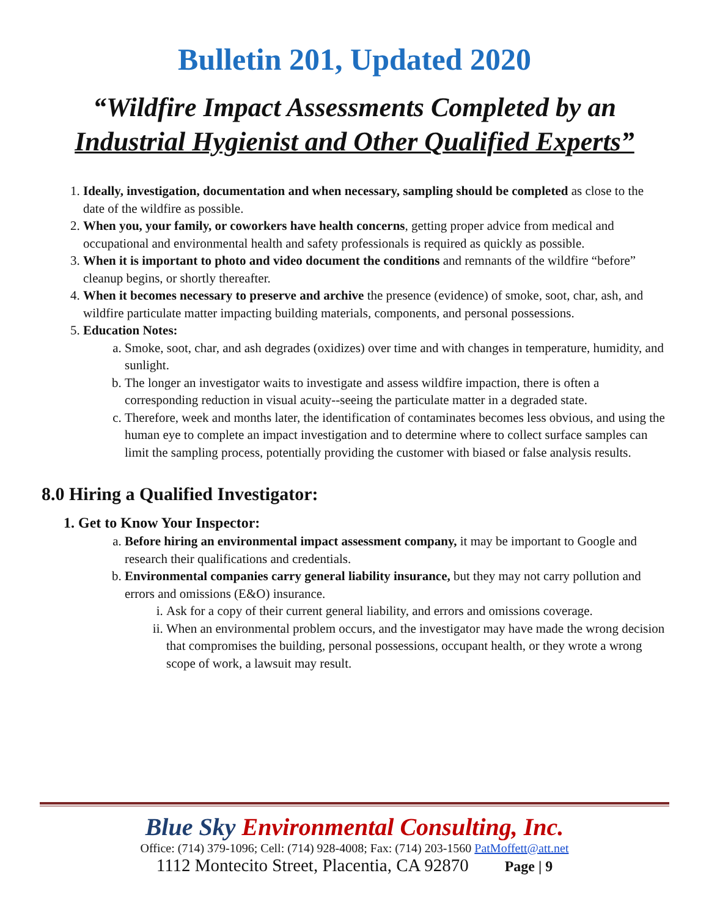Bulletin 201, Updated 2020
“Wildfire Impact Assessments Completed by an Industrial Hygienist and Other Qualified Experts”
1. Ideally, investigation, documentation and when necessary, sampling should be completed as close to the date of the wildfire as possible.
2. When you, your family, or coworkers have health concerns, getting proper advice from medical and occupational and environmental health and safety professionals is required as quickly as possible.
3. When it is important to photo and video document the conditions and remnants of the wildfire “before” cleanup begins, or shortly thereafter.
4. When it becomes necessary to preserve and archive the presence (evidence) of smoke, soot, char, ash, and wildfire particulate matter impacting building materials, components, and personal possessions.
5. Education Notes:
a. Smoke, soot, char, and ash degrades (oxidizes) over time and with changes in temperature, humidity, and sunlight.
b. The longer an investigator waits to investigate and assess wildfire impaction, there is often a corresponding reduction in visual acuity--seeing the particulate matter in a degraded state.
c. Therefore, week and months later, the identification of contaminates becomes less obvious, and using the human eye to complete an impact investigation and to determine where to collect surface samples can limit the sampling process, potentially providing the customer with biased or false analysis results.
8.0 Hiring a Qualified Investigator:
1. Get to Know Your Inspector:
a. Before hiring an environmental impact assessment company, it may be important to Google and research their qualifications and credentials.
b. Environmental companies carry general liability insurance, but they may not carry pollution and errors and omissions (E&O) insurance.
i. Ask for a copy of their current general liability, and errors and omissions coverage.
ii. When an environmental problem occurs, and the investigator may have made the wrong decision that compromises the building, personal possessions, occupant health, or they wrote a wrong scope of work, a lawsuit may result.
Blue Sky Environmental Consulting, Inc.
Office: (714) 379-1096; Cell: (714) 928-4008; Fax: (714) 203-1560 PatMoffett@att.net
1112 Montecito Street, Placentia, CA 92870 Page | 9